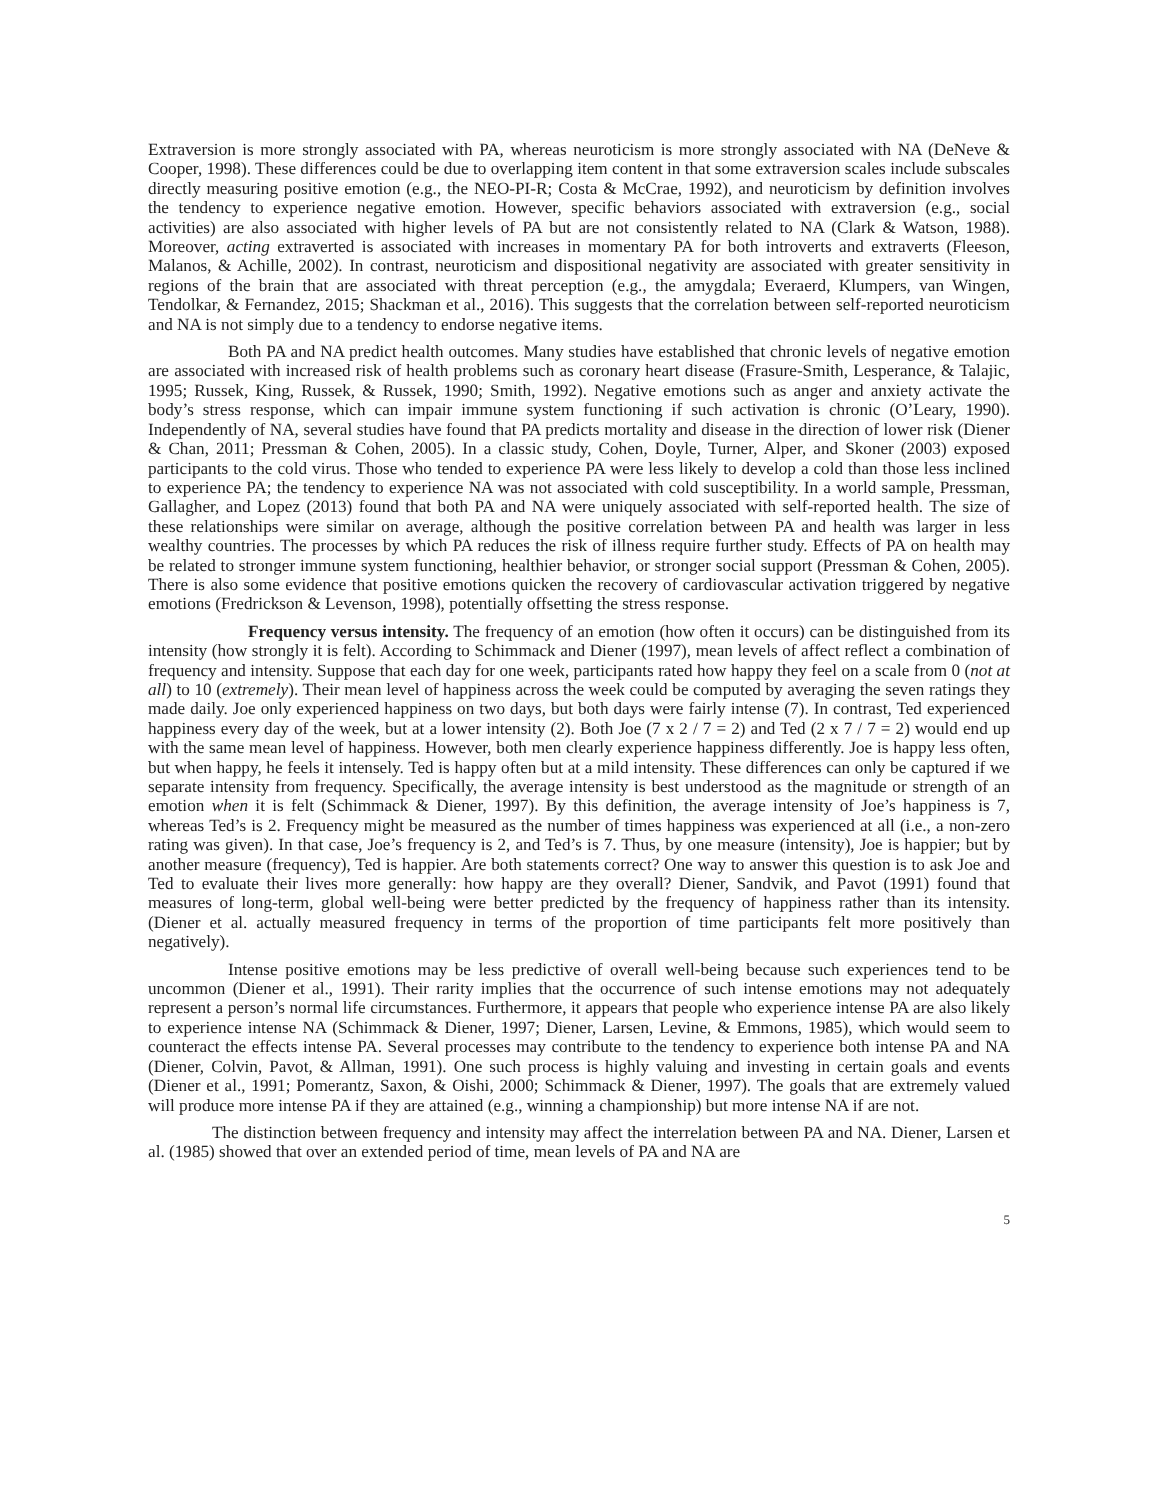Extraversion is more strongly associated with PA, whereas neuroticism is more strongly associated with NA (DeNeve & Cooper, 1998). These differences could be due to overlapping item content in that some extraversion scales include subscales directly measuring positive emotion (e.g., the NEO-PI-R; Costa & McCrae, 1992), and neuroticism by definition involves the tendency to experience negative emotion. However, specific behaviors associated with extraversion (e.g., social activities) are also associated with higher levels of PA but are not consistently related to NA (Clark & Watson, 1988). Moreover, acting extraverted is associated with increases in momentary PA for both introverts and extraverts (Fleeson, Malanos, & Achille, 2002). In contrast, neuroticism and dispositional negativity are associated with greater sensitivity in regions of the brain that are associated with threat perception (e.g., the amygdala; Everaerd, Klumpers, van Wingen, Tendolkar, & Fernandez, 2015; Shackman et al., 2016). This suggests that the correlation between self-reported neuroticism and NA is not simply due to a tendency to endorse negative items.
Both PA and NA predict health outcomes. Many studies have established that chronic levels of negative emotion are associated with increased risk of health problems such as coronary heart disease (Frasure-Smith, Lesperance, & Talajic, 1995; Russek, King, Russek, & Russek, 1990; Smith, 1992). Negative emotions such as anger and anxiety activate the body’s stress response, which can impair immune system functioning if such activation is chronic (O’Leary, 1990). Independently of NA, several studies have found that PA predicts mortality and disease in the direction of lower risk (Diener & Chan, 2011; Pressman & Cohen, 2005). In a classic study, Cohen, Doyle, Turner, Alper, and Skoner (2003) exposed participants to the cold virus. Those who tended to experience PA were less likely to develop a cold than those less inclined to experience PA; the tendency to experience NA was not associated with cold susceptibility. In a world sample, Pressman, Gallagher, and Lopez (2013) found that both PA and NA were uniquely associated with self-reported health. The size of these relationships were similar on average, although the positive correlation between PA and health was larger in less wealthy countries. The processes by which PA reduces the risk of illness require further study. Effects of PA on health may be related to stronger immune system functioning, healthier behavior, or stronger social support (Pressman & Cohen, 2005). There is also some evidence that positive emotions quicken the recovery of cardiovascular activation triggered by negative emotions (Fredrickson & Levenson, 1998), potentially offsetting the stress response.
Frequency versus intensity. The frequency of an emotion (how often it occurs) can be distinguished from its intensity (how strongly it is felt). According to Schimmack and Diener (1997), mean levels of affect reflect a combination of frequency and intensity. Suppose that each day for one week, participants rated how happy they feel on a scale from 0 (not at all) to 10 (extremely). Their mean level of happiness across the week could be computed by averaging the seven ratings they made daily. Joe only experienced happiness on two days, but both days were fairly intense (7). In contrast, Ted experienced happiness every day of the week, but at a lower intensity (2). Both Joe (7 x 2 / 7 = 2) and Ted (2 x 7 / 7 = 2) would end up with the same mean level of happiness. However, both men clearly experience happiness differently. Joe is happy less often, but when happy, he feels it intensely. Ted is happy often but at a mild intensity. These differences can only be captured if we separate intensity from frequency. Specifically, the average intensity is best understood as the magnitude or strength of an emotion when it is felt (Schimmack & Diener, 1997). By this definition, the average intensity of Joe’s happiness is 7, whereas Ted’s is 2. Frequency might be measured as the number of times happiness was experienced at all (i.e., a non-zero rating was given). In that case, Joe’s frequency is 2, and Ted’s is 7. Thus, by one measure (intensity), Joe is happier; but by another measure (frequency), Ted is happier. Are both statements correct? One way to answer this question is to ask Joe and Ted to evaluate their lives more generally: how happy are they overall? Diener, Sandvik, and Pavot (1991) found that measures of long-term, global well-being were better predicted by the frequency of happiness rather than its intensity. (Diener et al. actually measured frequency in terms of the proportion of time participants felt more positively than negatively).
Intense positive emotions may be less predictive of overall well-being because such experiences tend to be uncommon (Diener et al., 1991). Their rarity implies that the occurrence of such intense emotions may not adequately represent a person’s normal life circumstances. Furthermore, it appears that people who experience intense PA are also likely to experience intense NA (Schimmack & Diener, 1997; Diener, Larsen, Levine, & Emmons, 1985), which would seem to counteract the effects intense PA. Several processes may contribute to the tendency to experience both intense PA and NA (Diener, Colvin, Pavot, & Allman, 1991). One such process is highly valuing and investing in certain goals and events (Diener et al., 1991; Pomerantz, Saxon, & Oishi, 2000; Schimmack & Diener, 1997). The goals that are extremely valued will produce more intense PA if they are attained (e.g., winning a championship) but more intense NA if are not.
The distinction between frequency and intensity may affect the interrelation between PA and NA. Diener, Larsen et al. (1985) showed that over an extended period of time, mean levels of PA and NA are
5